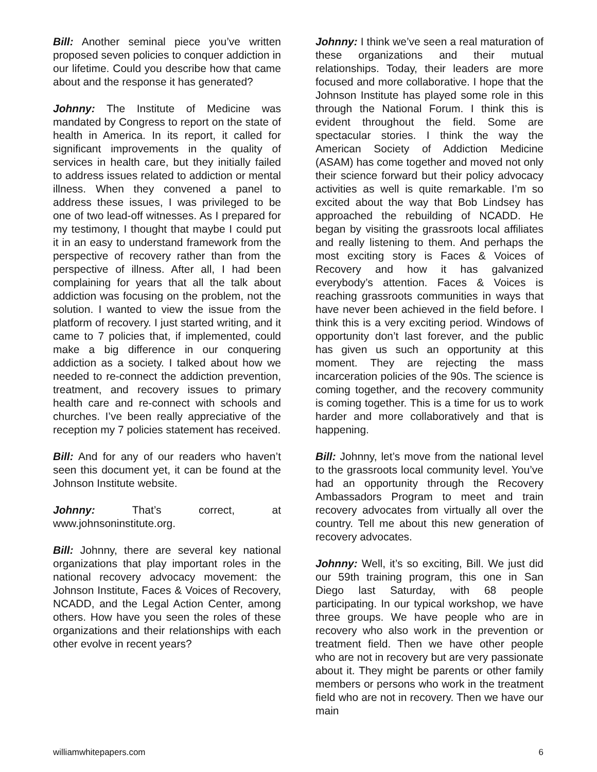Bill: Another seminal piece you’ve written proposed seven policies to conquer addiction in our lifetime. Could you describe how that came about and the response it has generated?
Johnny: The Institute of Medicine was mandated by Congress to report on the state of health in America. In its report, it called for significant improvements in the quality of services in health care, but they initially failed to address issues related to addiction or mental illness. When they convened a panel to address these issues, I was privileged to be one of two lead-off witnesses. As I prepared for my testimony, I thought that maybe I could put it in an easy to understand framework from the perspective of recovery rather than from the perspective of illness. After all, I had been complaining for years that all the talk about addiction was focusing on the problem, not the solution. I wanted to view the issue from the platform of recovery. I just started writing, and it came to 7 policies that, if implemented, could make a big difference in our conquering addiction as a society. I talked about how we needed to re-connect the addiction prevention, treatment, and recovery issues to primary health care and re-connect with schools and churches. I’ve been really appreciative of the reception my 7 policies statement has received.
Bill: And for any of our readers who haven’t seen this document yet, it can be found at the Johnson Institute website.
Johnny: That’s correct, at www.johnsoninstitute.org.
Bill: Johnny, there are several key national organizations that play important roles in the national recovery advocacy movement: the Johnson Institute, Faces & Voices of Recovery, NCADD, and the Legal Action Center, among others. How have you seen the roles of these organizations and their relationships with each other evolve in recent years?
Johnny: I think we’ve seen a real maturation of these organizations and their mutual relationships. Today, their leaders are more focused and more collaborative. I hope that the Johnson Institute has played some role in this through the National Forum. I think this is evident throughout the field. Some are spectacular stories. I think the way the American Society of Addiction Medicine (ASAM) has come together and moved not only their science forward but their policy advocacy activities as well is quite remarkable. I’m so excited about the way that Bob Lindsey has approached the rebuilding of NCADD. He began by visiting the grassroots local affiliates and really listening to them. And perhaps the most exciting story is Faces & Voices of Recovery and how it has galvanized everybody’s attention. Faces & Voices is reaching grassroots communities in ways that have never been achieved in the field before. I think this is a very exciting period. Windows of opportunity don’t last forever, and the public has given us such an opportunity at this moment. They are rejecting the mass incarceration policies of the 90s. The science is coming together, and the recovery community is coming together. This is a time for us to work harder and more collaboratively and that is happening.
Bill: Johnny, let’s move from the national level to the grassroots local community level. You’ve had an opportunity through the Recovery Ambassadors Program to meet and train recovery advocates from virtually all over the country. Tell me about this new generation of recovery advocates.
Johnny: Well, it’s so exciting, Bill. We just did our 59th training program, this one in San Diego last Saturday, with 68 people participating. In our typical workshop, we have three groups. We have people who are in recovery who also work in the prevention or treatment field. Then we have other people who are not in recovery but are very passionate about it. They might be parents or other family members or persons who work in the treatment field who are not in recovery. Then we have our main
williamwhitepapers.com 6